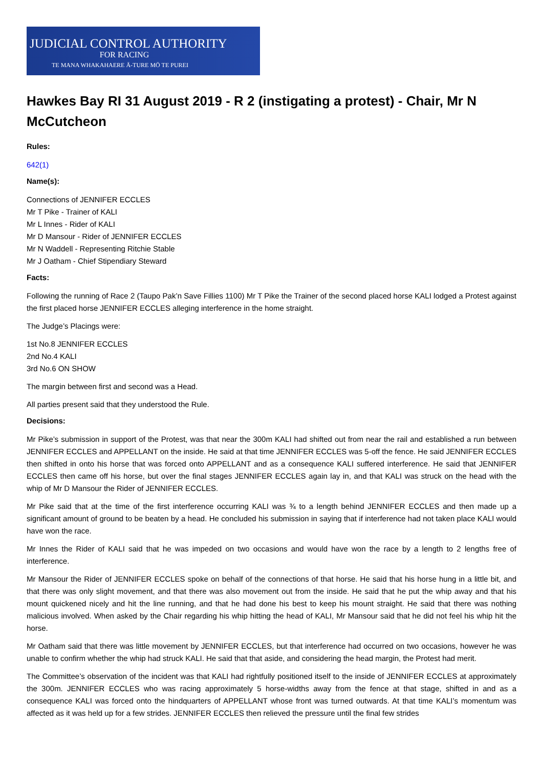JUDICIAL CONTROL AUTHORITY
FOR RACING
TE MANA WHAKAHAERE Ā-TURE MŌ TE PUREI
Hawkes Bay RI 31 August 2019 - R 2 (instigating a protest) - Chair, Mr N McCutcheon
Rules:
642(1)
Name(s):
Connections of JENNIFER ECCLES
Mr T Pike - Trainer of KALI
Mr L Innes - Rider of KALI
Mr D Mansour - Rider of JENNIFER ECCLES
Mr N Waddell - Representing Ritchie Stable
Mr J Oatham - Chief Stipendiary Steward
Facts:
Following the running of Race 2 (Taupo Pak’n Save Fillies 1100) Mr T Pike the Trainer of the second placed horse KALI lodged a Protest against the first placed horse JENNIFER ECCLES alleging interference in the home straight.
The Judge’s Placings were:
1st No.8 JENNIFER ECCLES
2nd No.4 KALI
3rd No.6 ON SHOW
The margin between first and second was a Head.
All parties present said that they understood the Rule.
Decisions:
Mr Pike’s submission in support of the Protest, was that near the 300m KALI had shifted out from near the rail and established a run between JENNIFER ECCLES and APPELLANT on the inside. He said at that time JENNIFER ECCLES was 5-off the fence. He said JENNIFER ECCLES then shifted in onto his horse that was forced onto APPELLANT and as a consequence KALI suffered interference. He said that JENNIFER ECCLES then came off his horse, but over the final stages JENNIFER ECCLES again lay in, and that KALI was struck on the head with the whip of Mr D Mansour the Rider of JENNIFER ECCLES.
Mr Pike said that at the time of the first interference occurring KALI was ¾ to a length behind JENNIFER ECCLES and then made up a significant amount of ground to be beaten by a head. He concluded his submission in saying that if interference had not taken place KALI would have won the race.
Mr Innes the Rider of KALI said that he was impeded on two occasions and would have won the race by a length to 2 lengths free of interference.
Mr Mansour the Rider of JENNIFER ECCLES spoke on behalf of the connections of that horse. He said that his horse hung in a little bit, and that there was only slight movement, and that there was also movement out from the inside. He said that he put the whip away and that his mount quickened nicely and hit the line running, and that he had done his best to keep his mount straight. He said that there was nothing malicious involved. When asked by the Chair regarding his whip hitting the head of KALI, Mr Mansour said that he did not feel his whip hit the horse.
Mr Oatham said that there was little movement by JENNIFER ECCLES, but that interference had occurred on two occasions, however he was unable to confirm whether the whip had struck KALI. He said that that aside, and considering the head margin, the Protest had merit.
The Committee’s observation of the incident was that KALI had rightfully positioned itself to the inside of JENNIFER ECCLES at approximately the 300m. JENNIFER ECCLES who was racing approximately 5 horse-widths away from the fence at that stage, shifted in and as a consequence KALI was forced onto the hindquarters of APPELLANT whose front was turned outwards. At that time KALI’s momentum was affected as it was held up for a few strides. JENNIFER ECCLES then relieved the pressure until the final few strides